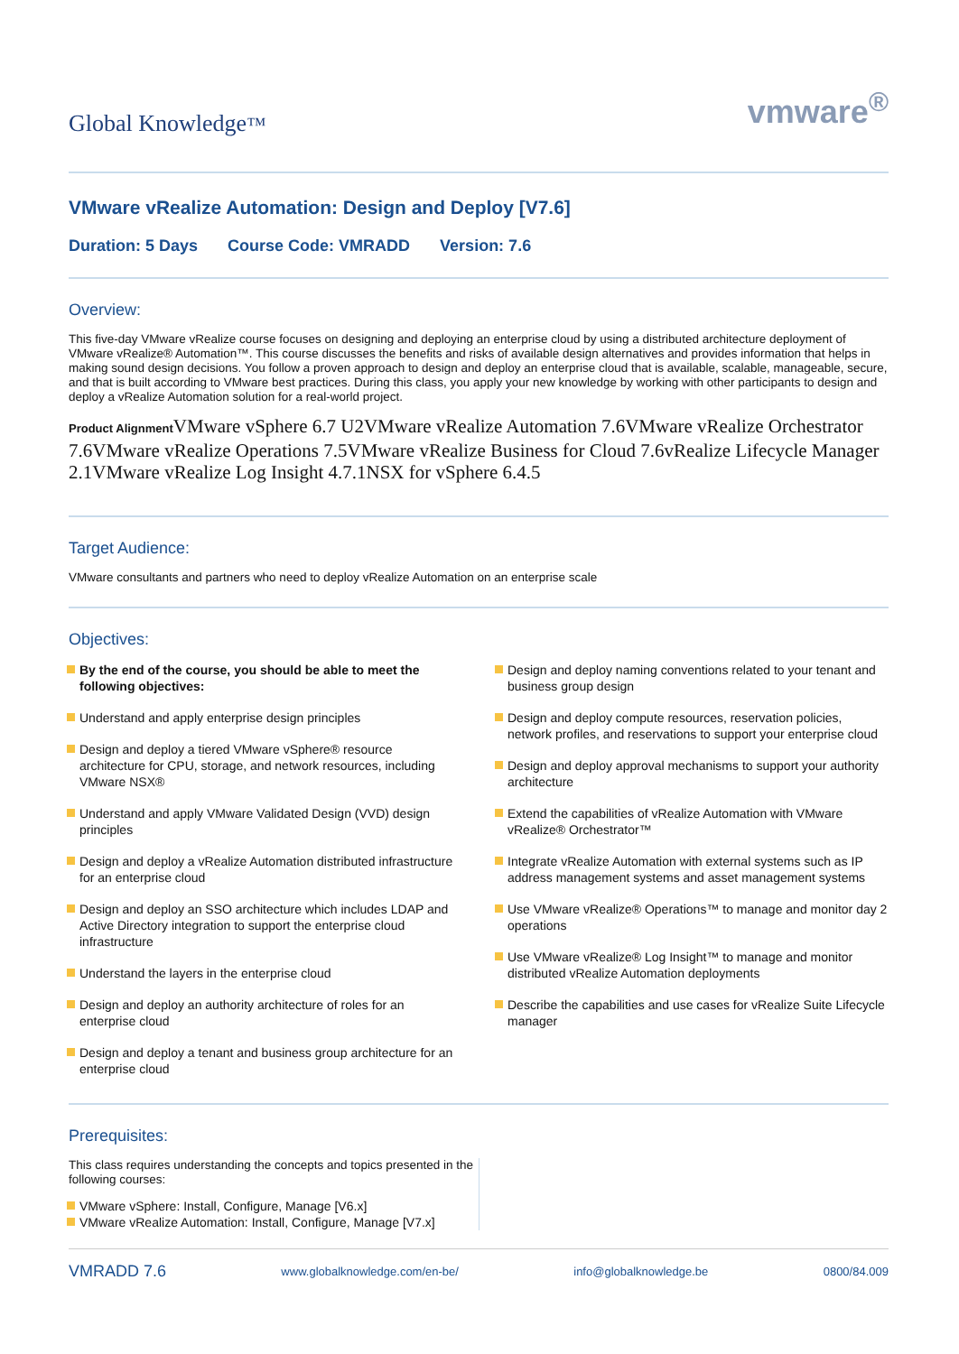Global Knowledge™
vmware<sup>®</sup>
VMware vRealize Automation: Design and Deploy [V7.6]
Duration: 5 Days Course Code: VMRADD Version: 7.6
Overview:
This five-day VMware vRealize course focuses on designing and deploying an enterprise cloud by using a distributed architecture deployment of VMware vRealize® Automation™. This course discusses the benefits and risks of available design alternatives and provides information that helps in making sound design decisions. You follow a proven approach to design and deploy an enterprise cloud that is available, scalable, manageable, secure, and that is built according to VMware best practices. During this class, you apply your new knowledge by working with other participants to design and deploy a vRealize Automation solution for a real-world project.
Product Alignment VMware vSphere 6.7 U2VMware vRealize Automation 7.6VMware vRealize Orchestrator 7.6VMware vRealize Operations 7.5VMware vRealize Business for Cloud 7.6vRealize Lifecycle Manager 2.1VMware vRealize Log Insight 4.7.1NSX for vSphere 6.4.5
Target Audience:
VMware consultants and partners who need to deploy vRealize Automation on an enterprise scale
Objectives:
By the end of the course, you should be able to meet the following objectives:
Understand and apply enterprise design principles
Design and deploy a tiered VMware vSphere® resource architecture for CPU, storage, and network resources, including VMware NSX®
Understand and apply VMware Validated Design (VVD) design principles
Design and deploy a vRealize Automation distributed infrastructure for an enterprise cloud
Design and deploy an SSO architecture which includes LDAP and Active Directory integration to support the enterprise cloud infrastructure
Understand the layers in the enterprise cloud
Design and deploy an authority architecture of roles for an enterprise cloud
Design and deploy a tenant and business group architecture for an enterprise cloud
Design and deploy naming conventions related to your tenant and business group design
Design and deploy compute resources, reservation policies, network profiles, and reservations to support your enterprise cloud
Design and deploy approval mechanisms to support your authority architecture
Extend the capabilities of vRealize Automation with VMware vRealize® Orchestrator™
Integrate vRealize Automation with external systems such as IP address management systems and asset management systems
Use VMware vRealize® Operations™ to manage and monitor day 2 operations
Use VMware vRealize® Log Insight™ to manage and monitor distributed vRealize Automation deployments
Describe the capabilities and use cases for vRealize Suite Lifecycle manager
Prerequisites:
This class requires understanding the concepts and topics presented in the following courses:
VMware vSphere: Install, Configure, Manage [V6.x]
VMware vRealize Automation: Install, Configure, Manage [V7.x]
VMRADD 7.6 www.globalknowledge.com/en-be/ info@globalknowledge.be 0800/84.009